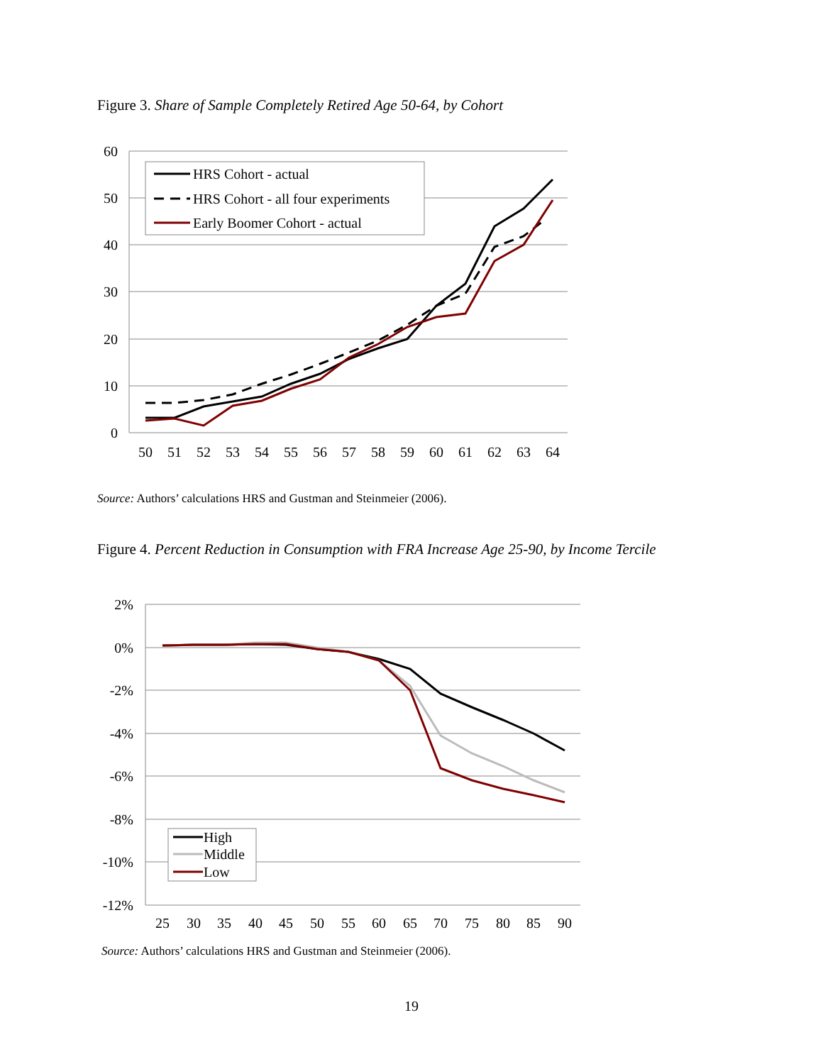Figure 3. Share of Sample Completely Retired Age 50-64, by Cohort
60
50
40
30
20
10
0
50
51
52
53
54
55
56
57
58
59
60
61
62
63
64
HRS Cohort - actual
HRS Cohort - all four experiments
Early Boomer Cohort - actual
Source: Authors’ calculations HRS and Gustman and Steinmeier (2006).
Figure 4. Percent Reduction in Consumption with FRA Increase Age 25-90, by Income Tercile
2%
0%
-2%
-4%
-6%
-8%
-10%
-12%
25
30
35
40
45
50
55
60
65
70
75
80
85
90
High
Middle
Low
Source: Authors’ calculations HRS and Gustman and Steinmeier (2006).
19